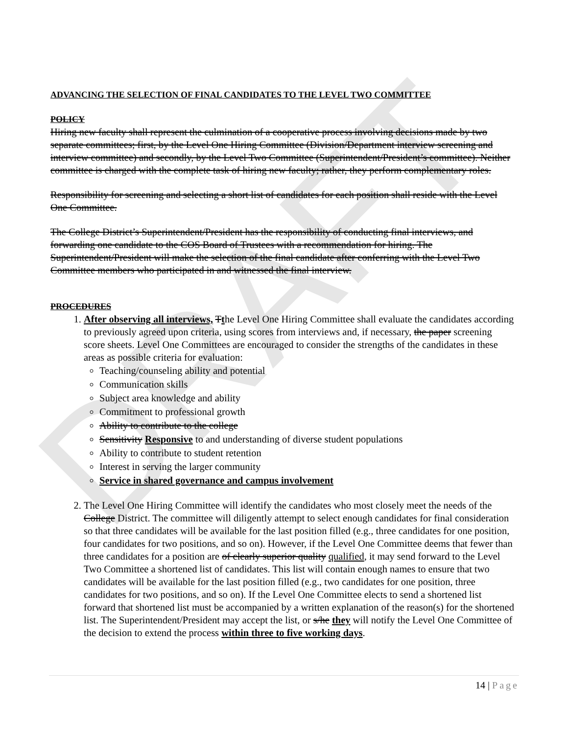DRAFT
ADVANCING THE SELECTION OF FINAL CANDIDATES TO THE LEVEL TWO COMMITTEE
POLICY
Hiring new faculty shall represent the culmination of a cooperative process involving decisions made by two separate committees; first, by the Level One Hiring Committee (Division/Department interview screening and interview committee) and secondly, by the Level Two Committee (Superintendent/President’s committee). Neither committee is charged with the complete task of hiring new faculty; rather, they perform complementary roles.
Responsibility for screening and selecting a short list of candidates for each position shall reside with the Level One Committee.
The College District’s Superintendent/President has the responsibility of conducting final interviews, and forwarding one candidate to the COS Board of Trustees with a recommendation for hiring. The Superintendent/President will make the selection of the final candidate after conferring with the Level Two Committee members who participated in and witnessed the final interview.
PROCEDURES
1. After observing all interviews, Tthe Level One Hiring Committee shall evaluate the candidates according to previously agreed upon criteria, using scores from interviews and, if necessary, the paper screening score sheets. Level One Committees are encouraged to consider the strengths of the candidates in these areas as possible criteria for evaluation:
Teaching/counseling ability and potential
Communication skills
Subject area knowledge and ability
Commitment to professional growth
Ability to contribute to the college
Sensitivity Responsive to and understanding of diverse student populations
Ability to contribute to student retention
Interest in serving the larger community
Service in shared governance and campus involvement
2. The Level One Hiring Committee will identify the candidates who most closely meet the needs of the College District. The committee will diligently attempt to select enough candidates for final consideration so that three candidates will be available for the last position filled (e.g., three candidates for one position, four candidates for two positions, and so on). However, if the Level One Committee deems that fewer than three candidates for a position are of clearly superior quality qualified, it may send forward to the Level Two Committee a shortened list of candidates. This list will contain enough names to ensure that two candidates will be available for the last position filled (e.g., two candidates for one position, three candidates for two positions, and so on). If the Level One Committee elects to send a shortened list forward that shortened list must be accompanied by a written explanation of the reason(s) for the shortened list. The Superintendent/President may accept the list, or s/he they will notify the Level One Committee of the decision to extend the process within three to five working days.
14 | Page